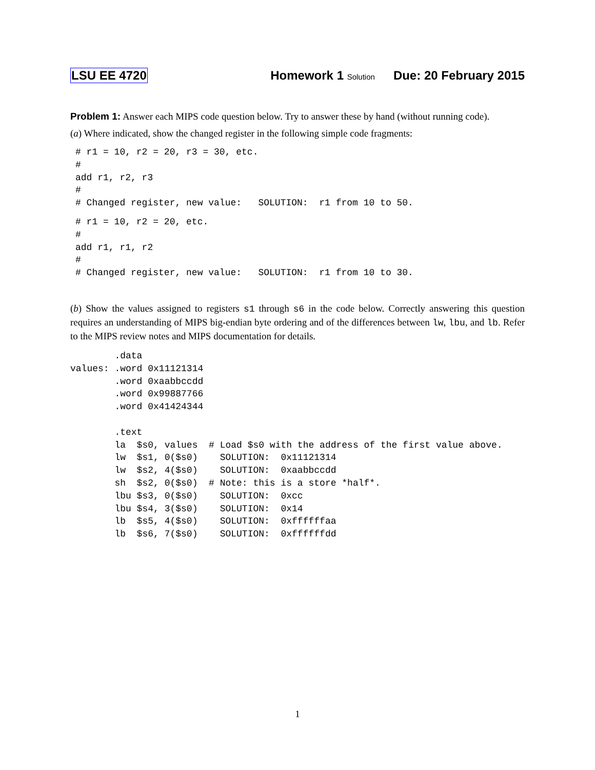LSU EE 4720 Homework 1 Solution Due: 20 February 2015
Problem 1: Answer each MIPS code question below. Try to answer these by hand (without running code).
(a) Where indicated, show the changed register in the following simple code fragments:
# r1 = 10, r2 = 20, r3 = 30, etc.
#
add r1, r2, r3
#
# Changed register, new value:   SOLUTION:  r1 from 10 to 50.
# r1 = 10, r2 = 20, etc.
#
add r1, r1, r2
#
# Changed register, new value:   SOLUTION:  r1 from 10 to 30.
(b) Show the values assigned to registers s1 through s6 in the code below. Correctly answering this question requires an understanding of MIPS big-endian byte ordering and of the differences between lw, lbu, and lb. Refer to the MIPS review notes and MIPS documentation for details.
        .data
values: .word 0x11121314
        .word 0xaabbccdd
        .word 0x99887766
        .word 0x41424344

        .text
        la  $s0, values  # Load $s0 with the address of the first value above.
        lw  $s1, 0($s0)    SOLUTION:  0x11121314
        lw  $s2, 4($s0)    SOLUTION:  0xaabbccdd
        sh  $s2, 0($s0)  # Note: this is a store *half*.
        lbu $s3, 0($s0)    SOLUTION:  0xcc
        lbu $s4, 3($s0)    SOLUTION:  0x14
        lb  $s5, 4($s0)    SOLUTION:  0xffffffaa
        lb  $s6, 7($s0)    SOLUTION:  0xffffffdd
1